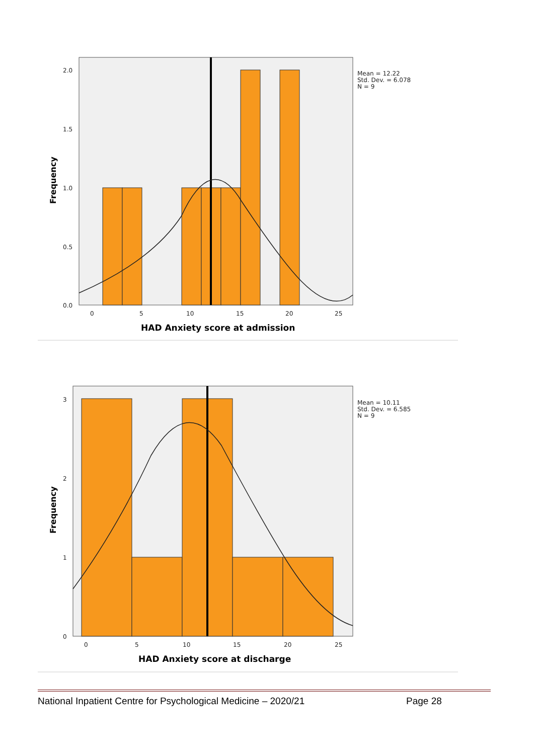2.0
1.5
1.0
0.5
0.0
0
5
10
15
20
25
Mean = 12.22
Std. Dev. = 6.078
N = 9
HAD Anxiety score at admission
Frequency
3
2
1
0
0
5
10
15
20
25
Mean = 10.11
Std. Dev. = 6.585
N = 9
HAD Anxiety score at discharge
Frequency
National Inpatient Centre for Psychological Medicine – 2020/21 Page 28